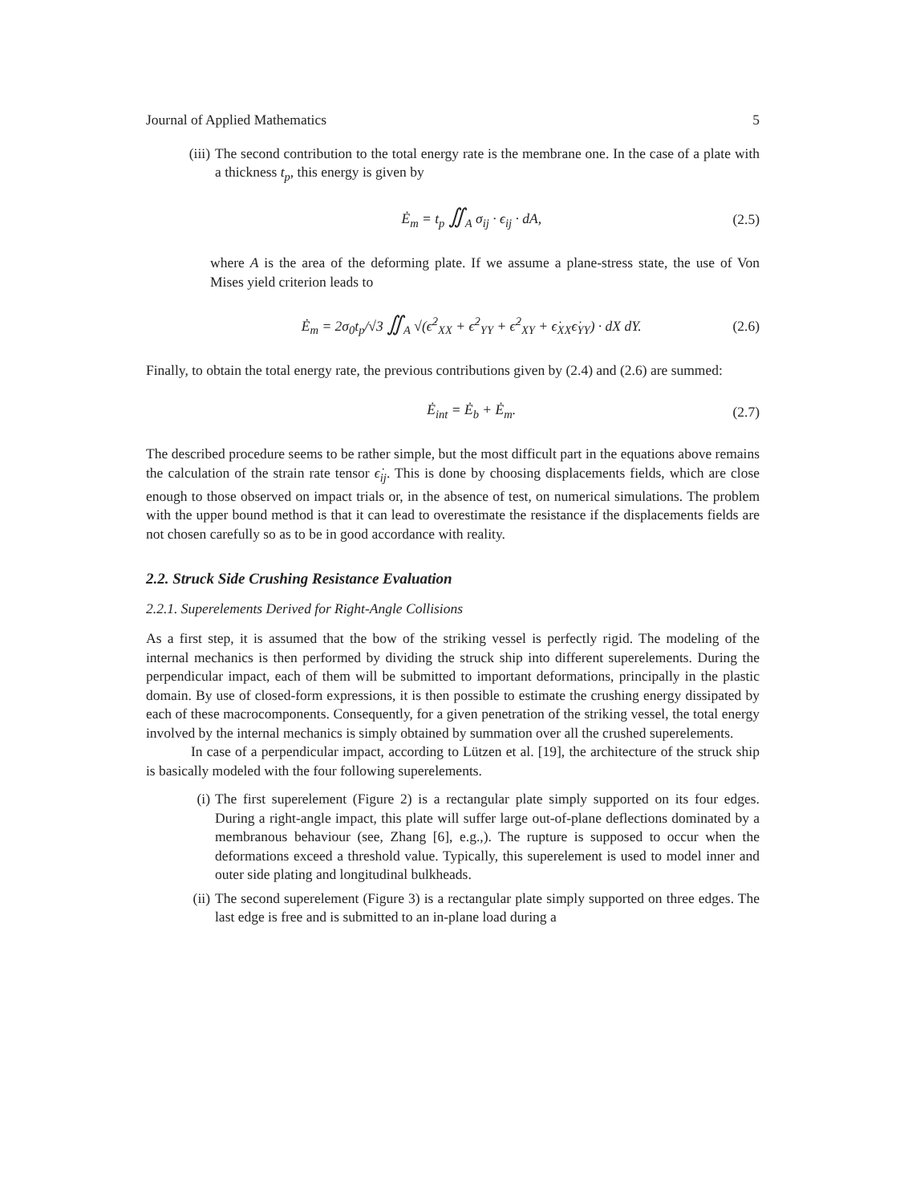Journal of Applied Mathematics 5
(iii) The second contribution to the total energy rate is the membrane one. In the case of a plate with a thickness t<sub>p</sub>, this energy is given by
Ė<sub>m</sub> = t<sub>p</sub> ∬<sub>A</sub> σ<sub>ij</sub> · ϵ<sub>ij</sub> · dA, (2.5)
where A is the area of the deforming plate. If we assume a plane-stress state, the use of Von Mises yield criterion leads to
Ė<sub>m</sub> = 2σ<sub>0</sub>t<sub>p</sub>/√3 ∬<sub>A</sub> √(ϵ̇<sup>2</sup><sub>XX</sub> + ϵ̇<sup>2</sup><sub>YY</sub> + ϵ̇<sup>2</sup><sub>XY</sub> + ϵ̇<sub>XX</sub>ϵ̇<sub>YY</sub>) · dX dY. (2.6)
Finally, to obtain the total energy rate, the previous contributions given by (2.4) and (2.6) are summed:
Ė<sub>int</sub> = Ė<sub>b</sub> + Ė<sub>m</sub>. (2.7)
The described procedure seems to be rather simple, but the most difficult part in the equations above remains the calculation of the strain rate tensor ϵ̇<sub>ij</sub>. This is done by choosing displacements fields, which are close enough to those observed on impact trials or, in the absence of test, on numerical simulations. The problem with the upper bound method is that it can lead to overestimate the resistance if the displacements fields are not chosen carefully so as to be in good accordance with reality.
2.2. Struck Side Crushing Resistance Evaluation
2.2.1. Superelements Derived for Right-Angle Collisions
As a first step, it is assumed that the bow of the striking vessel is perfectly rigid. The modeling of the internal mechanics is then performed by dividing the struck ship into different superelements. During the perpendicular impact, each of them will be submitted to important deformations, principally in the plastic domain. By use of closed-form expressions, it is then possible to estimate the crushing energy dissipated by each of these macrocomponents. Consequently, for a given penetration of the striking vessel, the total energy involved by the internal mechanics is simply obtained by summation over all the crushed superelements.
In case of a perpendicular impact, according to Lützen et al. [19], the architecture of the struck ship is basically modeled with the four following superelements.
(i) The first superelement (Figure 2) is a rectangular plate simply supported on its four edges. During a right-angle impact, this plate will suffer large out-of-plane deflections dominated by a membranous behaviour (see, Zhang [6], e.g.,). The rupture is supposed to occur when the deformations exceed a threshold value. Typically, this superelement is used to model inner and outer side plating and longitudinal bulkheads.
(ii) The second superelement (Figure 3) is a rectangular plate simply supported on three edges. The last edge is free and is submitted to an in-plane load during a